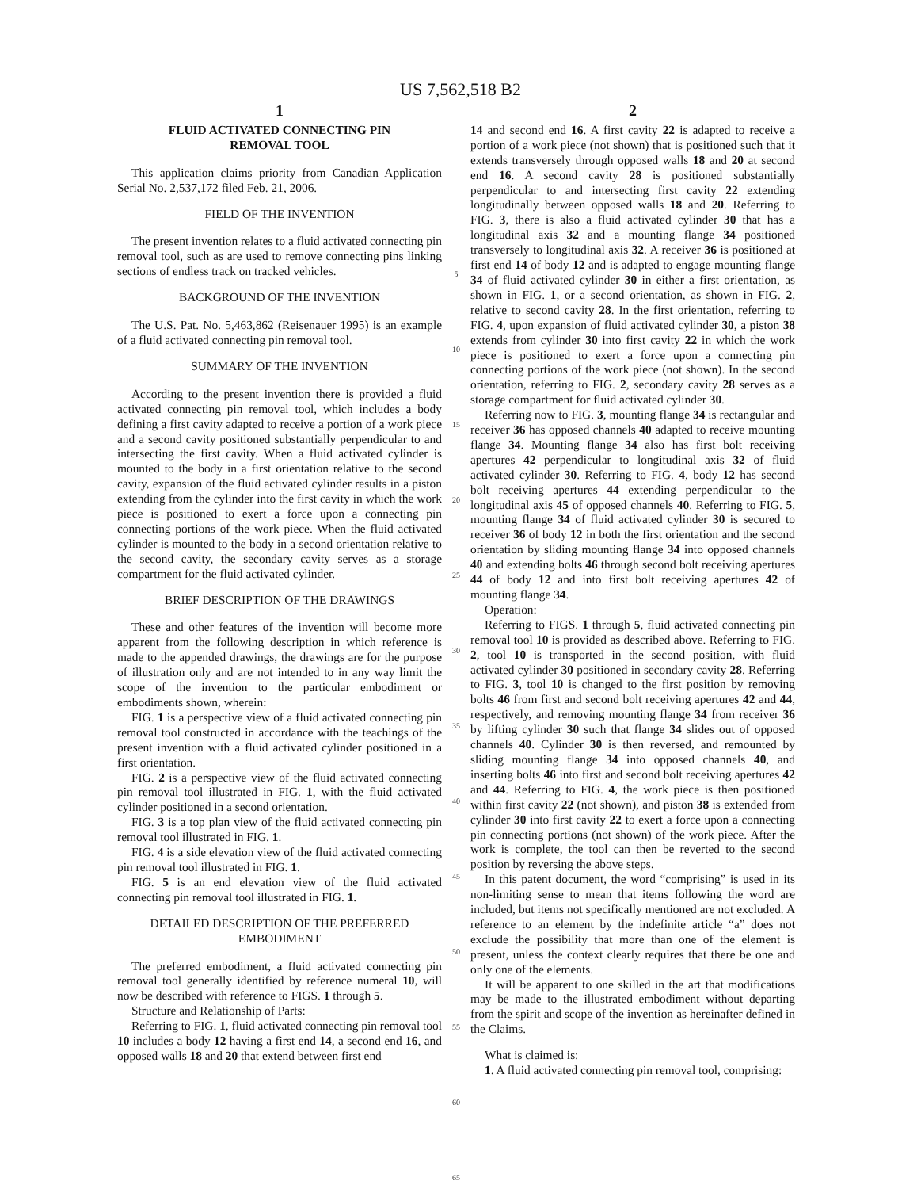US 7,562,518 B2
1
FLUID ACTIVATED CONNECTING PIN
REMOVAL TOOL
This application claims priority from Canadian Application Serial No. 2,537,172 filed Feb. 21, 2006.
FIELD OF THE INVENTION
The present invention relates to a fluid activated connecting pin removal tool, such as are used to remove connecting pins linking sections of endless track on tracked vehicles.
BACKGROUND OF THE INVENTION
The U.S. Pat. No. 5,463,862 (Reisenauer 1995) is an example of a fluid activated connecting pin removal tool.
SUMMARY OF THE INVENTION
According to the present invention there is provided a fluid activated connecting pin removal tool, which includes a body defining a first cavity adapted to receive a portion of a work piece and a second cavity positioned substantially perpendicular to and intersecting the first cavity. When a fluid activated cylinder is mounted to the body in a first orientation relative to the second cavity, expansion of the fluid activated cylinder results in a piston extending from the cylinder into the first cavity in which the work piece is positioned to exert a force upon a connecting pin connecting portions of the work piece. When the fluid activated cylinder is mounted to the body in a second orientation relative to the second cavity, the secondary cavity serves as a storage compartment for the fluid activated cylinder.
BRIEF DESCRIPTION OF THE DRAWINGS
These and other features of the invention will become more apparent from the following description in which reference is made to the appended drawings, the drawings are for the purpose of illustration only and are not intended to in any way limit the scope of the invention to the particular embodiment or embodiments shown, wherein:
FIG. 1 is a perspective view of a fluid activated connecting pin removal tool constructed in accordance with the teachings of the present invention with a fluid activated cylinder positioned in a first orientation.
FIG. 2 is a perspective view of the fluid activated connecting pin removal tool illustrated in FIG. 1, with the fluid activated cylinder positioned in a second orientation.
FIG. 3 is a top plan view of the fluid activated connecting pin removal tool illustrated in FIG. 1.
FIG. 4 is a side elevation view of the fluid activated connecting pin removal tool illustrated in FIG. 1.
FIG. 5 is an end elevation view of the fluid activated connecting pin removal tool illustrated in FIG. 1.
DETAILED DESCRIPTION OF THE PREFERRED EMBODIMENT
The preferred embodiment, a fluid activated connecting pin removal tool generally identified by reference numeral 10, will now be described with reference to FIGS. 1 through 5.
Structure and Relationship of Parts:
Referring to FIG. 1, fluid activated connecting pin removal tool 10 includes a body 12 having a first end 14, a second end 16, and opposed walls 18 and 20 that extend between first end
5
10
15
20
25
30
35
40
45
50
55
60
65
2
14 and second end 16. A first cavity 22 is adapted to receive a portion of a work piece (not shown) that is positioned such that it extends transversely through opposed walls 18 and 20 at second end 16. A second cavity 28 is positioned substantially perpendicular to and intersecting first cavity 22 extending longitudinally between opposed walls 18 and 20. Referring to FIG. 3, there is also a fluid activated cylinder 30 that has a longitudinal axis 32 and a mounting flange 34 positioned transversely to longitudinal axis 32. A receiver 36 is positioned at first end 14 of body 12 and is adapted to engage mounting flange 34 of fluid activated cylinder 30 in either a first orientation, as shown in FIG. 1, or a second orientation, as shown in FIG. 2, relative to second cavity 28. In the first orientation, referring to FIG. 4, upon expansion of fluid activated cylinder 30, a piston 38 extends from cylinder 30 into first cavity 22 in which the work piece is positioned to exert a force upon a connecting pin connecting portions of the work piece (not shown). In the second orientation, referring to FIG. 2, secondary cavity 28 serves as a storage compartment for fluid activated cylinder 30.
Referring now to FIG. 3, mounting flange 34 is rectangular and receiver 36 has opposed channels 40 adapted to receive mounting flange 34. Mounting flange 34 also has first bolt receiving apertures 42 perpendicular to longitudinal axis 32 of fluid activated cylinder 30. Referring to FIG. 4, body 12 has second bolt receiving apertures 44 extending perpendicular to the longitudinal axis 45 of opposed channels 40. Referring to FIG. 5, mounting flange 34 of fluid activated cylinder 30 is secured to receiver 36 of body 12 in both the first orientation and the second orientation by sliding mounting flange 34 into opposed channels 40 and extending bolts 46 through second bolt receiving apertures 44 of body 12 and into first bolt receiving apertures 42 of mounting flange 34.
Operation:
Referring to FIGS. 1 through 5, fluid activated connecting pin removal tool 10 is provided as described above. Referring to FIG. 2, tool 10 is transported in the second position, with fluid activated cylinder 30 positioned in secondary cavity 28. Referring to FIG. 3, tool 10 is changed to the first position by removing bolts 46 from first and second bolt receiving apertures 42 and 44, respectively, and removing mounting flange 34 from receiver 36 by lifting cylinder 30 such that flange 34 slides out of opposed channels 40. Cylinder 30 is then reversed, and remounted by sliding mounting flange 34 into opposed channels 40, and inserting bolts 46 into first and second bolt receiving apertures 42 and 44. Referring to FIG. 4, the work piece is then positioned within first cavity 22 (not shown), and piston 38 is extended from cylinder 30 into first cavity 22 to exert a force upon a connecting pin connecting portions (not shown) of the work piece. After the work is complete, the tool can then be reverted to the second position by reversing the above steps.
In this patent document, the word “comprising” is used in its non-limiting sense to mean that items following the word are included, but items not specifically mentioned are not excluded. A reference to an element by the indefinite article “a” does not exclude the possibility that more than one of the element is present, unless the context clearly requires that there be one and only one of the elements.
It will be apparent to one skilled in the art that modifications may be made to the illustrated embodiment without departing from the spirit and scope of the invention as hereinafter defined in the Claims.
What is claimed is:
1. A fluid activated connecting pin removal tool, comprising: